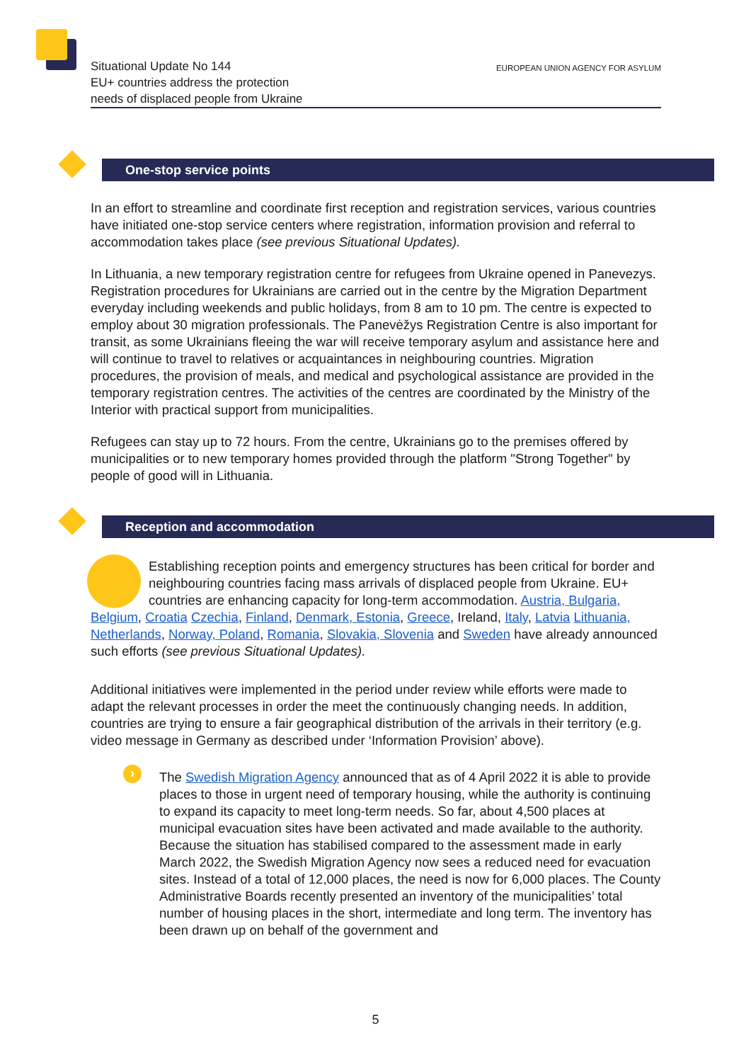Situational Update No 144
EU+ countries address the protection
needs of displaced people from Ukraine
EUROPEAN UNION AGENCY FOR ASYLUM
One-stop service points
In an effort to streamline and coordinate first reception and registration services, various countries have initiated one-stop service centers where registration, information provision and referral to accommodation takes place (see previous Situational Updates).
In Lithuania, a new temporary registration centre for refugees from Ukraine opened in Panevezys. Registration procedures for Ukrainians are carried out in the centre by the Migration Department everyday including weekends and public holidays, from 8 am to 10 pm. The centre is expected to employ about 30 migration professionals. The Panevėžys Registration Centre is also important for transit, as some Ukrainians fleeing the war will receive temporary asylum and assistance here and will continue to travel to relatives or acquaintances in neighbouring countries. Migration procedures, the provision of meals, and medical and psychological assistance are provided in the temporary registration centres. The activities of the centres are coordinated by the Ministry of the Interior with practical support from municipalities.
Refugees can stay up to 72 hours. From the centre, Ukrainians go to the premises offered by municipalities or to new temporary homes provided through the platform "Strong Together" by people of good will in Lithuania.
Reception and accommodation
Establishing reception points and emergency structures has been critical for border and neighbouring countries facing mass arrivals of displaced people from Ukraine. EU+ countries are enhancing capacity for long-term accommodation. Austria, Bulgaria, Belgium, Croatia Czechia, Finland, Denmark, Estonia, Greece, Ireland, Italy, Latvia Lithuania, Netherlands, Norway, Poland, Romania, Slovakia, Slovenia and Sweden have already announced such efforts (see previous Situational Updates).
Additional initiatives were implemented in the period under review while efforts were made to adapt the relevant processes in order the meet the continuously changing needs. In addition, countries are trying to ensure a fair geographical distribution of the arrivals in their territory (e.g. video message in Germany as described under ‘Information Provision’ above).
The Swedish Migration Agency announced that as of 4 April 2022 it is able to provide places to those in urgent need of temporary housing, while the authority is continuing to expand its capacity to meet long-term needs. So far, about 4,500 places at municipal evacuation sites have been activated and made available to the authority. Because the situation has stabilised compared to the assessment made in early March 2022, the Swedish Migration Agency now sees a reduced need for evacuation sites. Instead of a total of 12,000 places, the need is now for 6,000 places. The County Administrative Boards recently presented an inventory of the municipalities’ total number of housing places in the short, intermediate and long term. The inventory has been drawn up on behalf of the government and
5